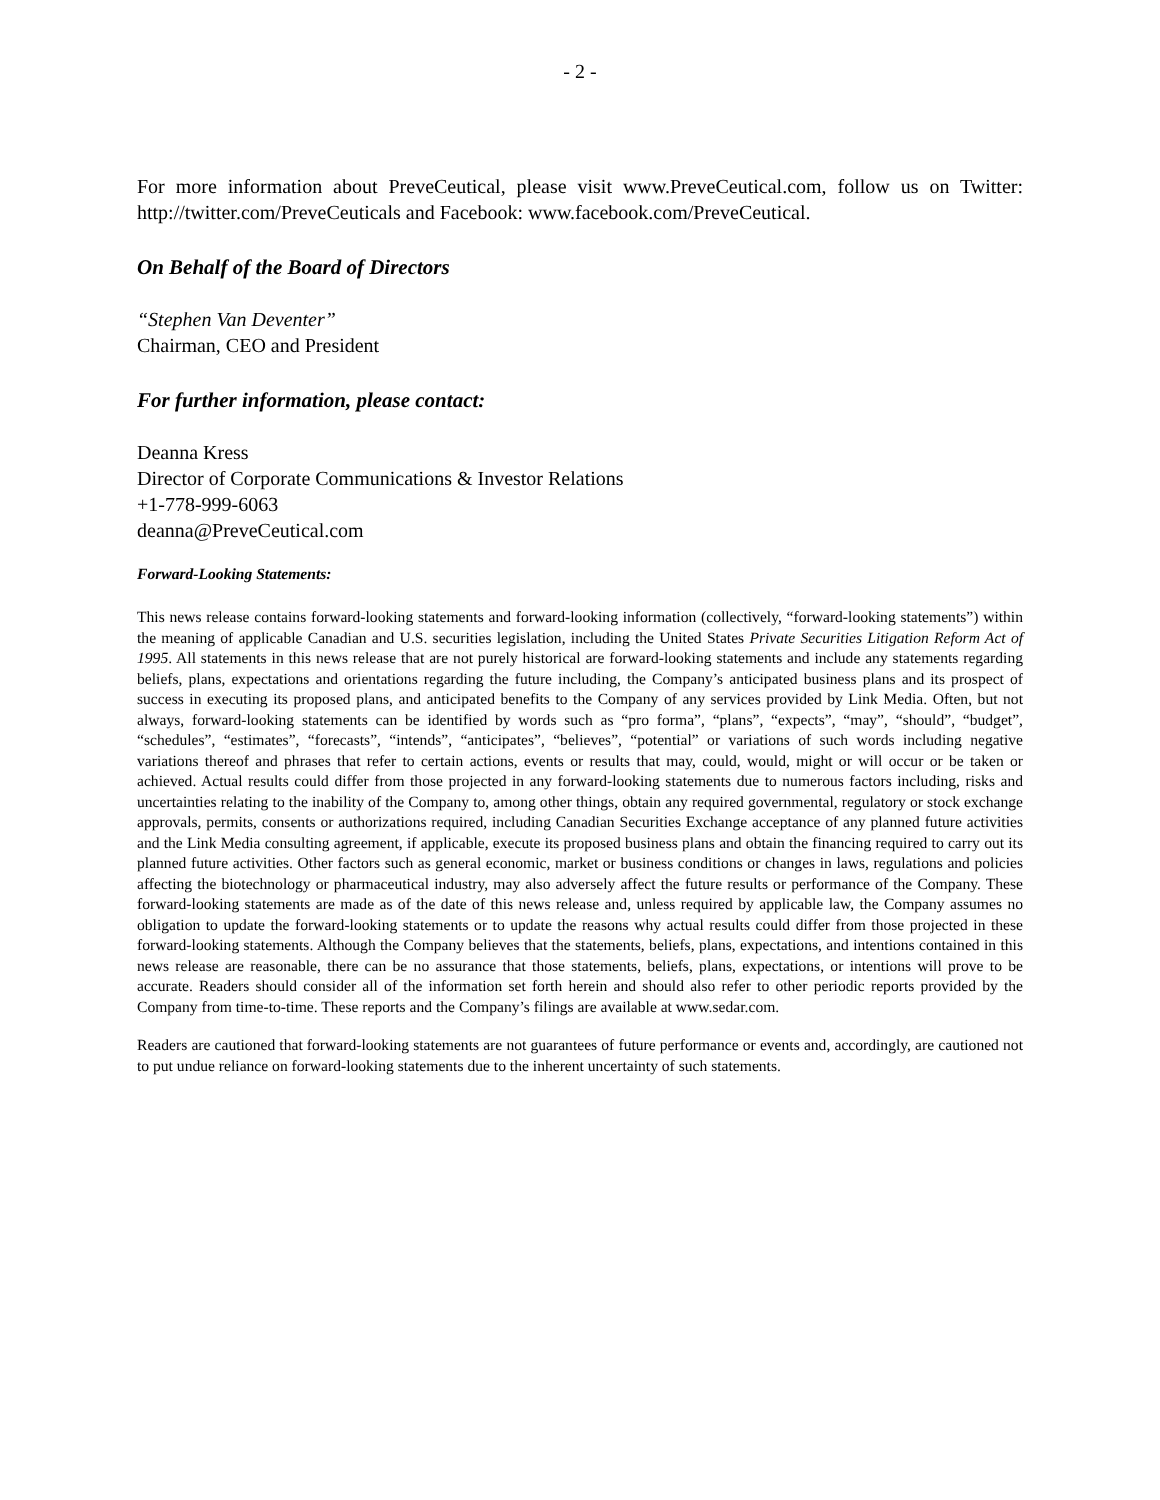- 2 -
For more information about PreveCeutical, please visit www.PreveCeutical.com, follow us on Twitter: http://twitter.com/PreveCeuticals and Facebook: www.facebook.com/PreveCeutical.
On Behalf of the Board of Directors
“Stephen Van Deventer”
Chairman, CEO and President
For further information, please contact:
Deanna Kress
Director of Corporate Communications & Investor Relations
+1-778-999-6063
deanna@PreveCeutical.com
Forward-Looking Statements:
This news release contains forward-looking statements and forward-looking information (collectively, “forward-looking statements”) within the meaning of applicable Canadian and U.S. securities legislation, including the United States Private Securities Litigation Reform Act of 1995. All statements in this news release that are not purely historical are forward-looking statements and include any statements regarding beliefs, plans, expectations and orientations regarding the future including, the Company’s anticipated business plans and its prospect of success in executing its proposed plans, and anticipated benefits to the Company of any services provided by Link Media. Often, but not always, forward-looking statements can be identified by words such as “pro forma”, “plans”, “expects”, “may”, “should”, “budget”, “schedules”, “estimates”, “forecasts”, “intends”, “anticipates”, “believes”, “potential” or variations of such words including negative variations thereof and phrases that refer to certain actions, events or results that may, could, would, might or will occur or be taken or achieved. Actual results could differ from those projected in any forward-looking statements due to numerous factors including, risks and uncertainties relating to the inability of the Company to, among other things, obtain any required governmental, regulatory or stock exchange approvals, permits, consents or authorizations required, including Canadian Securities Exchange acceptance of any planned future activities and the Link Media consulting agreement, if applicable, execute its proposed business plans and obtain the financing required to carry out its planned future activities. Other factors such as general economic, market or business conditions or changes in laws, regulations and policies affecting the biotechnology or pharmaceutical industry, may also adversely affect the future results or performance of the Company. These forward-looking statements are made as of the date of this news release and, unless required by applicable law, the Company assumes no obligation to update the forward-looking statements or to update the reasons why actual results could differ from those projected in these forward-looking statements. Although the Company believes that the statements, beliefs, plans, expectations, and intentions contained in this news release are reasonable, there can be no assurance that those statements, beliefs, plans, expectations, or intentions will prove to be accurate. Readers should consider all of the information set forth herein and should also refer to other periodic reports provided by the Company from time-to-time. These reports and the Company’s filings are available at www.sedar.com.
Readers are cautioned that forward-looking statements are not guarantees of future performance or events and, accordingly, are cautioned not to put undue reliance on forward-looking statements due to the inherent uncertainty of such statements.